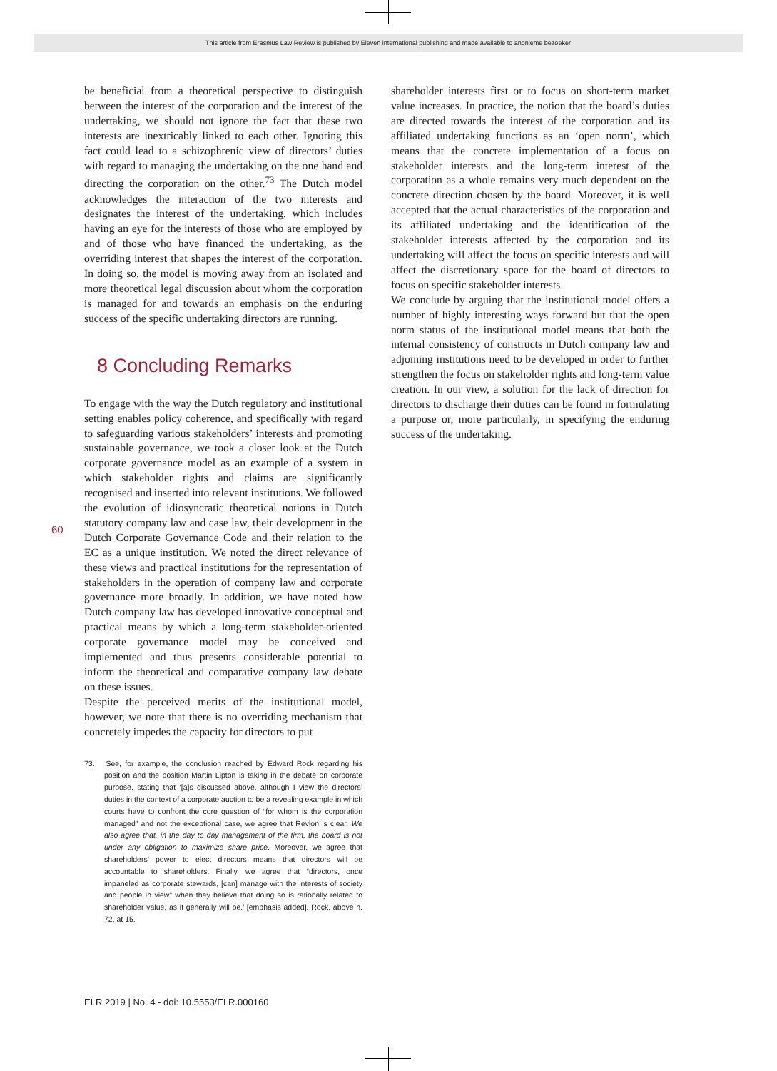This article from Erasmus Law Review is published by Eleven international publishing and made available to anonieme bezoeker
60
be beneficial from a theoretical perspective to distinguish between the interest of the corporation and the interest of the undertaking, we should not ignore the fact that these two interests are inextricably linked to each other. Ignoring this fact could lead to a schizophrenic view of directors’ duties with regard to managing the undertaking on the one hand and directing the corporation on the other.<sup>73</sup> The Dutch model acknowledges the interaction of the two interests and designates the interest of the undertaking, which includes having an eye for the interests of those who are employed by and of those who have financed the undertaking, as the overriding interest that shapes the interest of the corporation. In doing so, the model is moving away from an isolated and more theoretical legal discussion about whom the corporation is managed for and towards an emphasis on the enduring success of the specific undertaking directors are running.
8 Concluding Remarks
To engage with the way the Dutch regulatory and institutional setting enables policy coherence, and specifically with regard to safeguarding various stakeholders’ interests and promoting sustainable governance, we took a closer look at the Dutch corporate governance model as an example of a system in which stakeholder rights and claims are significantly recognised and inserted into relevant institutions. We followed the evolution of idiosyncratic theoretical notions in Dutch statutory company law and case law, their development in the Dutch Corporate Governance Code and their relation to the EC as a unique institution. We noted the direct relevance of these views and practical institutions for the representation of stakeholders in the operation of company law and corporate governance more broadly. In addition, we have noted how Dutch company law has developed innovative conceptual and practical means by which a long-term stakeholder-oriented corporate governance model may be conceived and implemented and thus presents considerable potential to inform the theoretical and comparative company law debate on these issues.
Despite the perceived merits of the institutional model, however, we note that there is no overriding mechanism that concretely impedes the capacity for directors to put
73. See, for example, the conclusion reached by Edward Rock regarding his position and the position Martin Lipton is taking in the debate on corporate purpose, stating that ‘[a]s discussed above, although I view the directors’ duties in the context of a corporate auction to be a revealing example in which courts have to confront the core question of “for whom is the corporation managed” and not the exceptional case, we agree that Revlon is clear. We also agree that, in the day to day management of the firm, the board is not under any obligation to maximize share price. Moreover, we agree that shareholders’ power to elect directors means that directors will be accountable to shareholders. Finally, we agree that “directors, once impaneled as corporate stewards, [can] manage with the interests of society and people in view” when they believe that doing so is rationally related to shareholder value, as it generally will be.’ [emphasis added]. Rock, above n. 72, at 15.
shareholder interests first or to focus on short-term market value increases. In practice, the notion that the board’s duties are directed towards the interest of the corporation and its affiliated undertaking functions as an ‘open norm’, which means that the concrete implementation of a focus on stakeholder interests and the long-term interest of the corporation as a whole remains very much dependent on the concrete direction chosen by the board. Moreover, it is well accepted that the actual characteristics of the corporation and its affiliated undertaking and the identification of the stakeholder interests affected by the corporation and its undertaking will affect the focus on specific interests and will affect the discretionary space for the board of directors to focus on specific stakeholder interests.
We conclude by arguing that the institutional model offers a number of highly interesting ways forward but that the open norm status of the institutional model means that both the internal consistency of constructs in Dutch company law and adjoining institutions need to be developed in order to further strengthen the focus on stakeholder rights and long-term value creation. In our view, a solution for the lack of direction for directors to discharge their duties can be found in formulating a purpose or, more particularly, in specifying the enduring success of the undertaking.
ELR 2019 | No. 4 - doi: 10.5553/ELR.000160